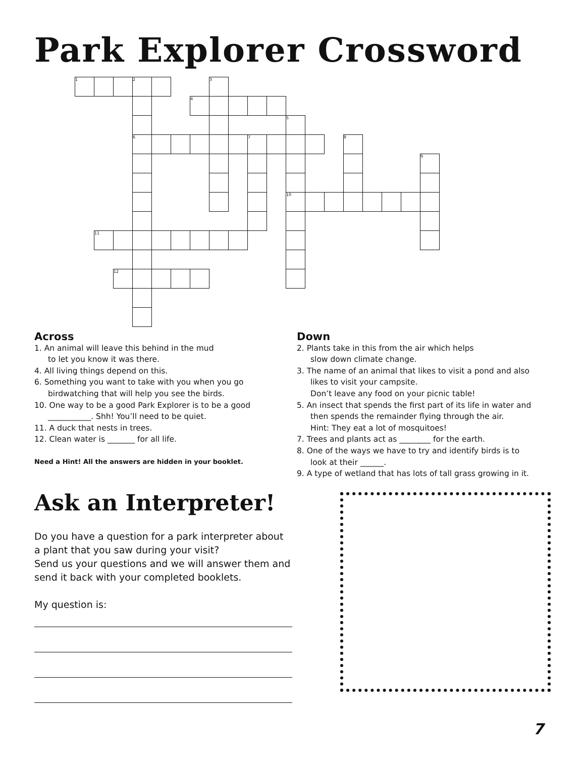Park Explorer Crossword
| 1 | | | 2 | | | | 3 | | | | | | | | | | | |
| | | | | | | 4 | | | | | | | | | | | | |
| | | | | | | | | | | | 5 | | | | | | | |
| | | | 6 | | | | | | 7 | | | | | 8 | | | | |
| | | | | | | | | | | | | | | | | | | 9 |
| | | | | | | | | | | | 10 | | | | | | | |
| | 11 | | | | | | | | | | | | | | | | | |
| | | 12 | | | | | | | | | | | | | | | | |
Across
1. An animal will leave this behind in the mud
to let you know it was there.
4. All living things depend on this.
6. Something you want to take with you when you go
birdwatching that will help you see the birds.
10. One way to be a good Park Explorer is to be a good
___________. Shh! You’ll need to be quiet.
11. A duck that nests in trees.
12. Clean water is _______ for all life.
Need a Hint! All the answers are hidden in your booklet.
Down
2. Plants take in this from the air which helps
slow down climate change.
3. The name of an animal that likes to visit a pond and also
likes to visit your campsite.
Don’t leave any food on your picnic table!
5. An insect that spends the first part of its life in water and
then spends the remainder flying through the air.
Hint: They eat a lot of mosquitoes!
7. Trees and plants act as ________ for the earth.
8. One of the ways we have to try and identify birds is to
look at their ______.
9. A type of wetland that has lots of tall grass growing in it.
Ask an Interpreter!
Do you have a question for a park interpreter about a plant that you saw during your visit?
Send us your questions and we will answer them and send it back with your completed booklets.
My question is:
7